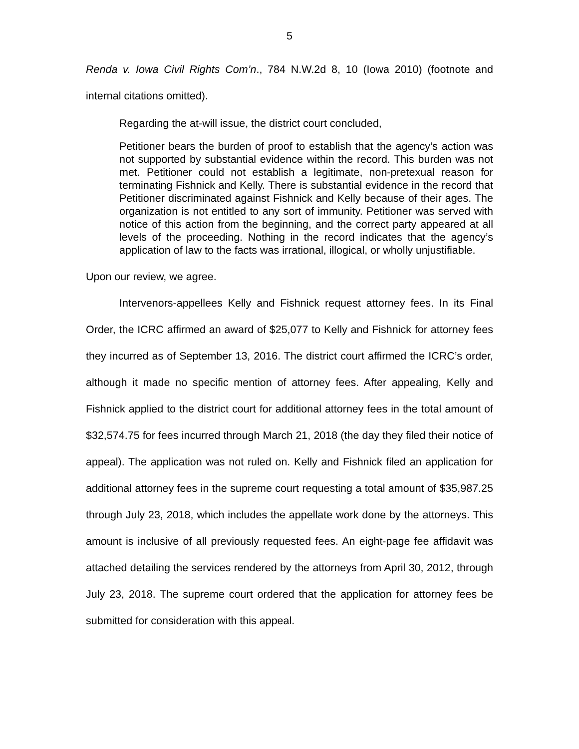5
Renda v. Iowa Civil Rights Com’n., 784 N.W.2d 8, 10 (Iowa 2010) (footnote and internal citations omitted).
Regarding the at-will issue, the district court concluded,
Petitioner bears the burden of proof to establish that the agency’s action was not supported by substantial evidence within the record. This burden was not met. Petitioner could not establish a legitimate, non-pretexual reason for terminating Fishnick and Kelly. There is substantial evidence in the record that Petitioner discriminated against Fishnick and Kelly because of their ages. The organization is not entitled to any sort of immunity. Petitioner was served with notice of this action from the beginning, and the correct party appeared at all levels of the proceeding. Nothing in the record indicates that the agency’s application of law to the facts was irrational, illogical, or wholly unjustifiable.
Upon our review, we agree.
Intervenors-appellees Kelly and Fishnick request attorney fees. In its Final Order, the ICRC affirmed an award of $25,077 to Kelly and Fishnick for attorney fees they incurred as of September 13, 2016. The district court affirmed the ICRC’s order, although it made no specific mention of attorney fees. After appealing, Kelly and Fishnick applied to the district court for additional attorney fees in the total amount of $32,574.75 for fees incurred through March 21, 2018 (the day they filed their notice of appeal). The application was not ruled on. Kelly and Fishnick filed an application for additional attorney fees in the supreme court requesting a total amount of $35,987.25 through July 23, 2018, which includes the appellate work done by the attorneys. This amount is inclusive of all previously requested fees. An eight-page fee affidavit was attached detailing the services rendered by the attorneys from April 30, 2012, through July 23, 2018. The supreme court ordered that the application for attorney fees be submitted for consideration with this appeal.